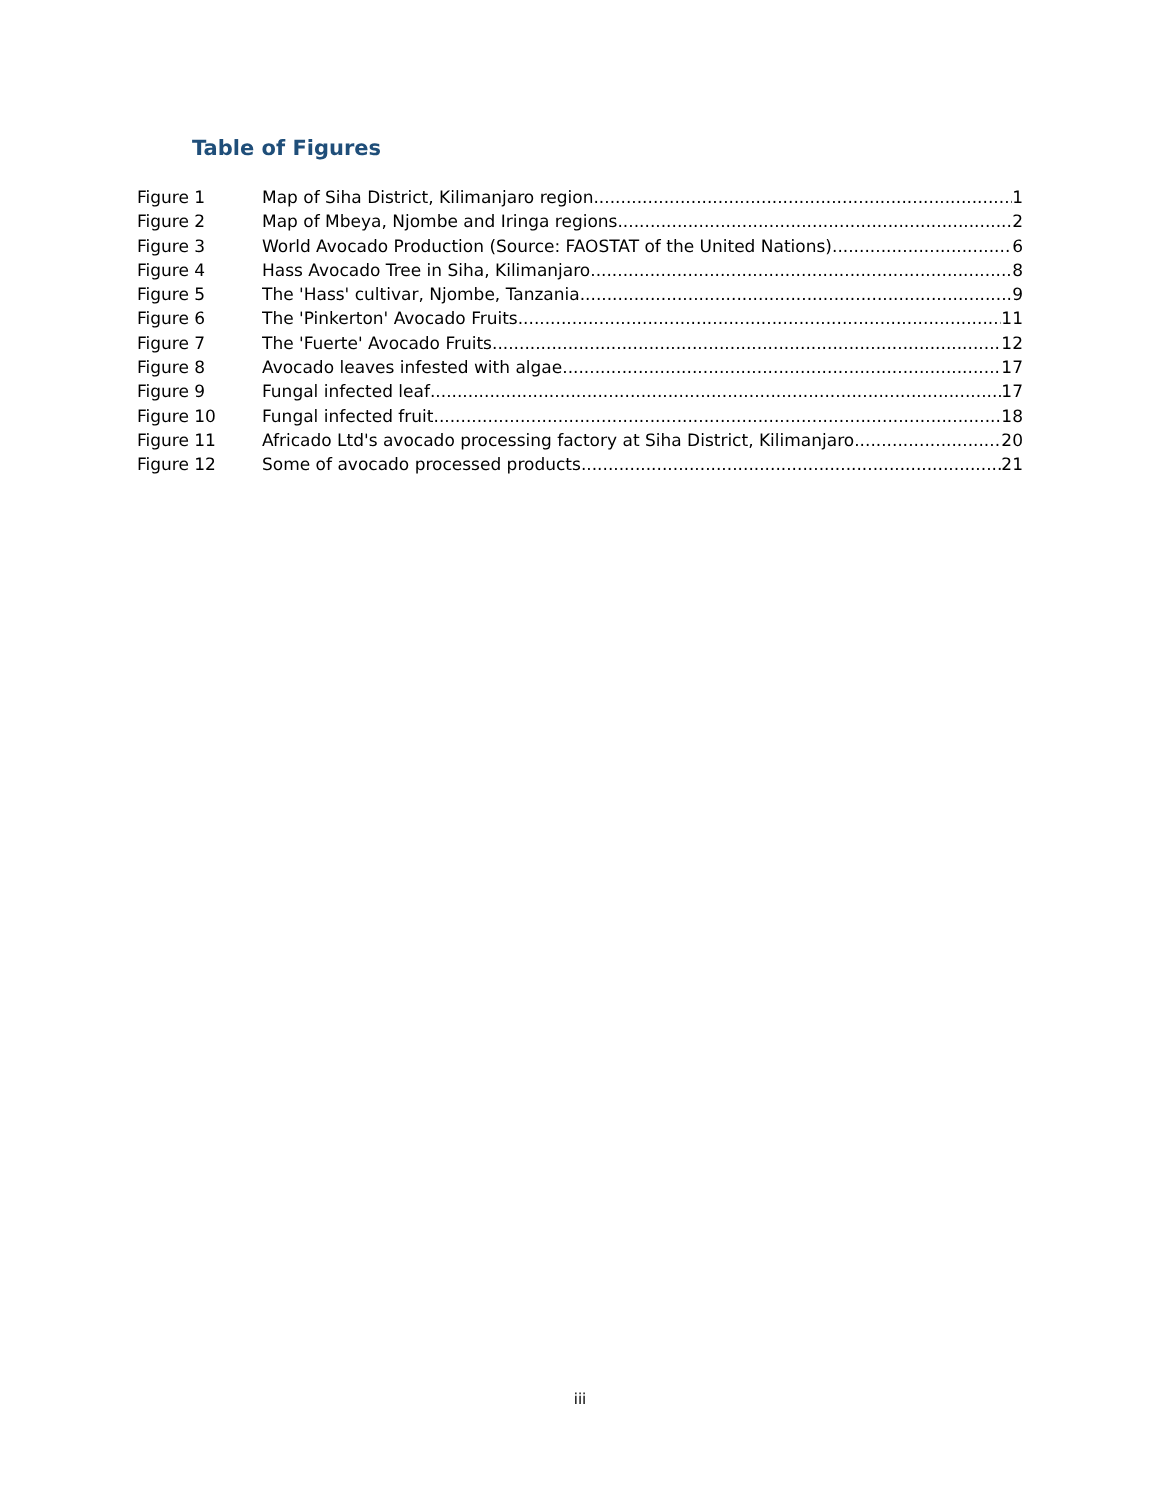Table of Figures
Figure 1 Map of Siha District, Kilimanjaro region 1
Figure 2 Map of Mbeya, Njombe and Iringa regions 2
Figure 3 World Avocado Production (Source: FAOSTAT of the United Nations) 6
Figure 4 Hass Avocado Tree in Siha, Kilimanjaro 8
Figure 5 The 'Hass' cultivar, Njombe, Tanzania 9
Figure 6 The 'Pinkerton' Avocado Fruits 11
Figure 7 The 'Fuerte' Avocado Fruits 12
Figure 8 Avocado leaves infested with algae 17
Figure 9 Fungal infected leaf 17
Figure 10 Fungal infected fruit 18
Figure 11 Africado Ltd's avocado processing factory at Siha District, Kilimanjaro 20
Figure 12 Some of avocado processed products 21
iii